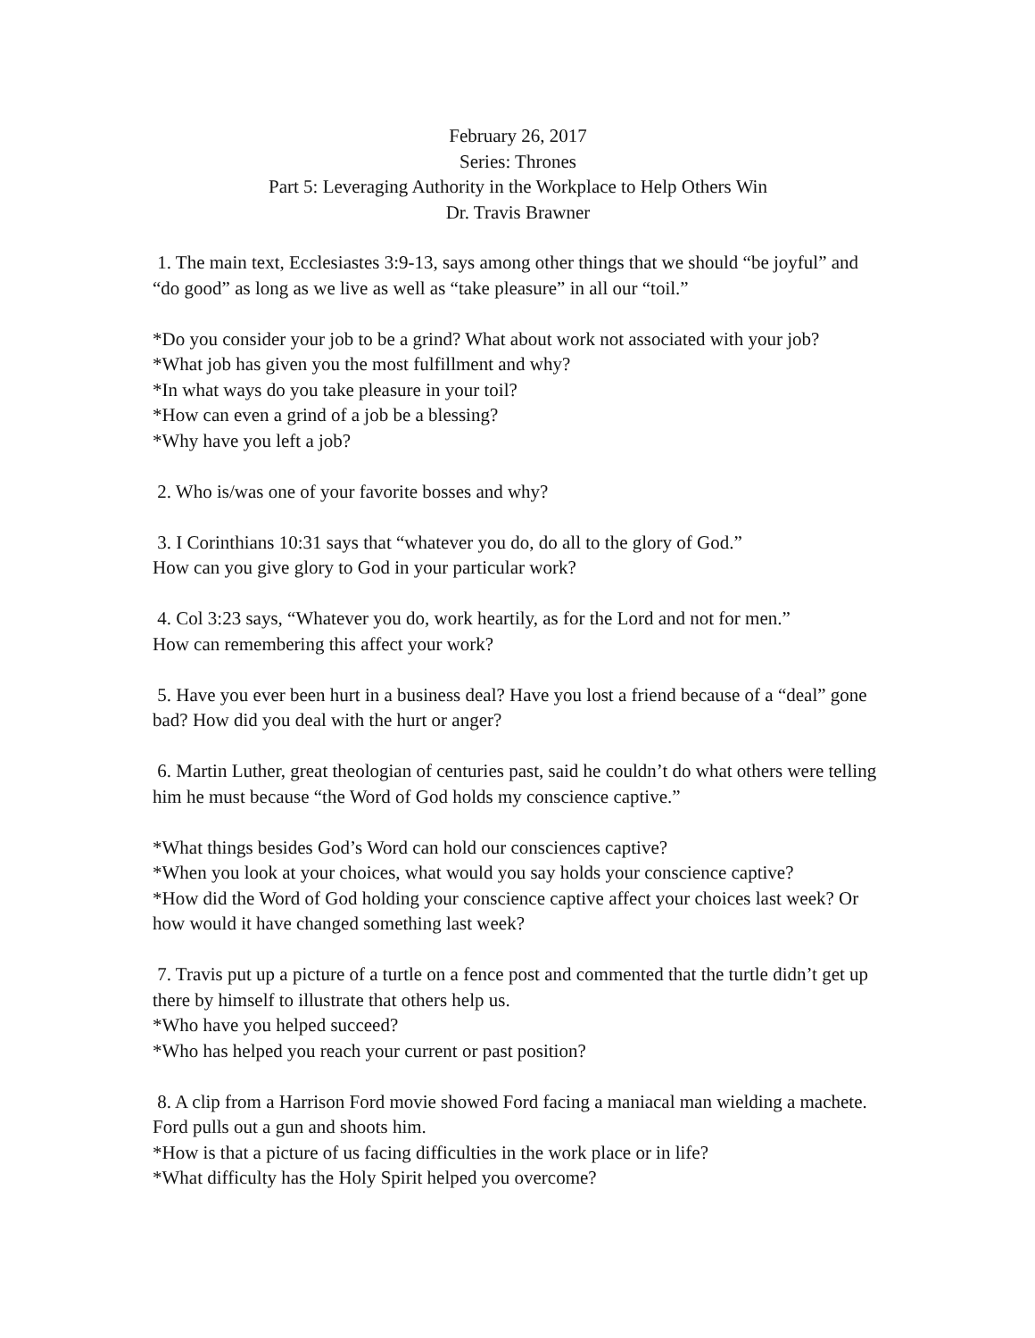February 26, 2017
Series: Thrones
Part 5: Leveraging Authority in the Workplace to Help Others Win
Dr. Travis Brawner
1. The main text, Ecclesiastes 3:9-13, says among other things that we should “be joyful” and “do good” as long as we live as well as “take pleasure” in all our “toil.”
*Do you consider your job to be a grind? What about work not associated with your job?
*What job has given you the most fulfillment and why?
*In what ways do you take pleasure in your toil?
*How can even a grind of a job be a blessing?
*Why have you left a job?
2. Who is/was one of your favorite bosses and why?
3. I Corinthians 10:31 says that “whatever you do, do all to the glory of God.”
How can you give glory to God in your particular work?
4. Col 3:23 says, “Whatever you do, work heartily, as for the Lord and not for men.”
How can remembering this affect your work?
5. Have you ever been hurt in a business deal? Have you lost a friend because of a “deal” gone bad? How did you deal with the hurt or anger?
6. Martin Luther, great theologian of centuries past, said he couldn’t do what others were telling him he must because “the Word of God holds my conscience captive.”
*What things besides God’s Word can hold our consciences captive?
*When you look at your choices, what would you say holds your conscience captive?
*How did the Word of God holding your conscience captive affect your choices last week? Or how would it have changed something last week?
7. Travis put up a picture of a turtle on a fence post and commented that the turtle didn’t get up there by himself to illustrate that others help us.
*Who have you helped succeed?
*Who has helped you reach your current or past position?
8. A clip from a Harrison Ford movie showed Ford facing a maniacal man wielding a machete. Ford pulls out a gun and shoots him.
*How is that a picture of us facing difficulties in the work place or in life?
*What difficulty has the Holy Spirit helped you overcome?